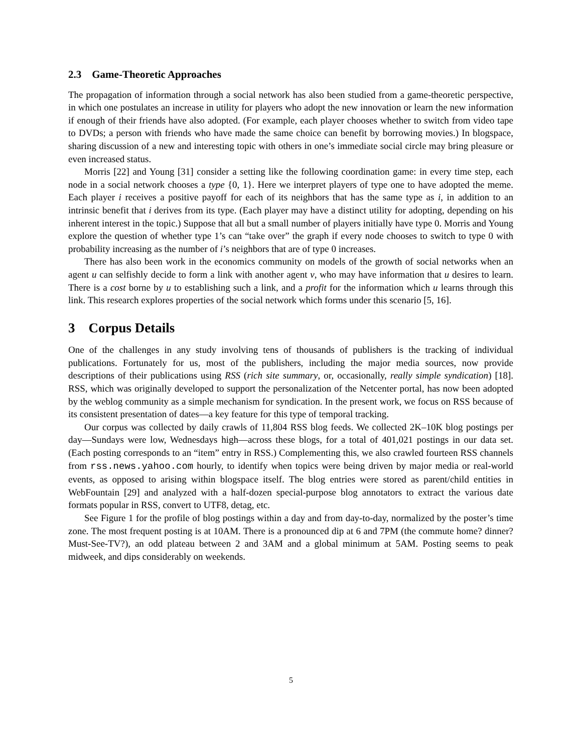2.3 Game-Theoretic Approaches
The propagation of information through a social network has also been studied from a game-theoretic perspective, in which one postulates an increase in utility for players who adopt the new innovation or learn the new information if enough of their friends have also adopted. (For example, each player chooses whether to switch from video tape to DVDs; a person with friends who have made the same choice can benefit by borrowing movies.) In blogspace, sharing discussion of a new and interesting topic with others in one’s immediate social circle may bring pleasure or even increased status.
Morris [22] and Young [31] consider a setting like the following coordination game: in every time step, each node in a social network chooses a type {0, 1}. Here we interpret players of type one to have adopted the meme. Each player i receives a positive payoff for each of its neighbors that has the same type as i, in addition to an intrinsic benefit that i derives from its type. (Each player may have a distinct utility for adopting, depending on his inherent interest in the topic.) Suppose that all but a small number of players initially have type 0. Morris and Young explore the question of whether type 1’s can “take over” the graph if every node chooses to switch to type 0 with probability increasing as the number of i’s neighbors that are of type 0 increases.
There has also been work in the economics community on models of the growth of social networks when an agent u can selfishly decide to form a link with another agent v, who may have information that u desires to learn. There is a cost borne by u to establishing such a link, and a profit for the information which u learns through this link. This research explores properties of the social network which forms under this scenario [5, 16].
3 Corpus Details
One of the challenges in any study involving tens of thousands of publishers is the tracking of individual publications. Fortunately for us, most of the publishers, including the major media sources, now provide descriptions of their publications using RSS (rich site summary, or, occasionally, really simple syndication) [18]. RSS, which was originally developed to support the personalization of the Netcenter portal, has now been adopted by the weblog community as a simple mechanism for syndication. In the present work, we focus on RSS because of its consistent presentation of dates—a key feature for this type of temporal tracking.
Our corpus was collected by daily crawls of 11,804 RSS blog feeds. We collected 2K–10K blog postings per day—Sundays were low, Wednesdays high—across these blogs, for a total of 401,021 postings in our data set. (Each posting corresponds to an “item” entry in RSS.) Complementing this, we also crawled fourteen RSS channels from rss.news.yahoo.com hourly, to identify when topics were being driven by major media or real-world events, as opposed to arising within blogspace itself. The blog entries were stored as parent/child entities in WebFountain [29] and analyzed with a half-dozen special-purpose blog annotators to extract the various date formats popular in RSS, convert to UTF8, detag, etc.
See Figure 1 for the profile of blog postings within a day and from day-to-day, normalized by the poster’s time zone. The most frequent posting is at 10AM. There is a pronounced dip at 6 and 7PM (the commute home? dinner? Must-See-TV?), an odd plateau between 2 and 3AM and a global minimum at 5AM. Posting seems to peak midweek, and dips considerably on weekends.
5